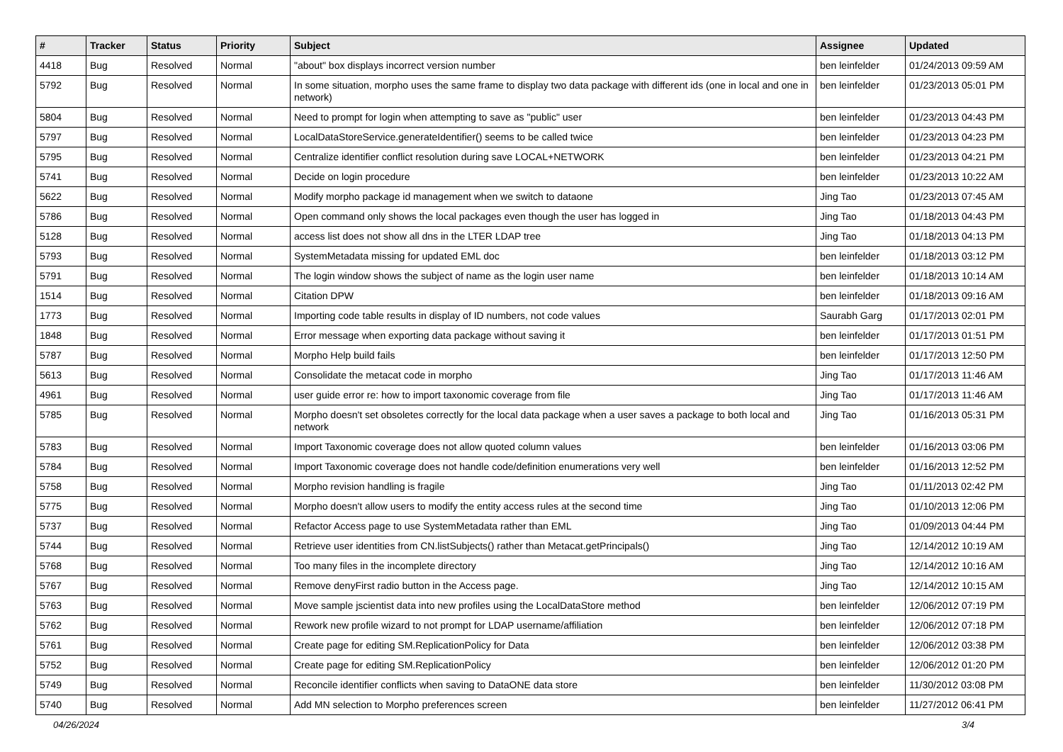| # | Tracker | Status | Priority | Subject | Assignee | Updated |
| --- | --- | --- | --- | --- | --- | --- |
| 4418 | Bug | Resolved | Normal | "about" box displays incorrect version number | ben leinfelder | 01/24/2013 09:59 AM |
| 5792 | Bug | Resolved | Normal | In some situation, morpho uses the same frame to display two data package with different ids (one in local and one in network) | ben leinfelder | 01/23/2013 05:01 PM |
| 5804 | Bug | Resolved | Normal | Need to prompt for login when attempting to save as "public" user | ben leinfelder | 01/23/2013 04:43 PM |
| 5797 | Bug | Resolved | Normal | LocalDataStoreService.generateIdentifier() seems to be called twice | ben leinfelder | 01/23/2013 04:23 PM |
| 5795 | Bug | Resolved | Normal | Centralize identifier conflict resolution during save LOCAL+NETWORK | ben leinfelder | 01/23/2013 04:21 PM |
| 5741 | Bug | Resolved | Normal | Decide on login procedure | ben leinfelder | 01/23/2013 10:22 AM |
| 5622 | Bug | Resolved | Normal | Modify morpho package id management when we switch to dataone | Jing Tao | 01/23/2013 07:45 AM |
| 5786 | Bug | Resolved | Normal | Open command only shows the local packages even though the user has logged in | Jing Tao | 01/18/2013 04:43 PM |
| 5128 | Bug | Resolved | Normal | access list does not show all dns in the LTER LDAP tree | Jing Tao | 01/18/2013 04:13 PM |
| 5793 | Bug | Resolved | Normal | SystemMetadata missing for updated EML doc | ben leinfelder | 01/18/2013 03:12 PM |
| 5791 | Bug | Resolved | Normal | The login window shows the subject of name as the login user name | ben leinfelder | 01/18/2013 10:14 AM |
| 1514 | Bug | Resolved | Normal | Citation DPW | ben leinfelder | 01/18/2013 09:16 AM |
| 1773 | Bug | Resolved | Normal | Importing code table results in display of ID numbers, not code values | Saurabh Garg | 01/17/2013 02:01 PM |
| 1848 | Bug | Resolved | Normal | Error message when exporting data package without saving it | ben leinfelder | 01/17/2013 01:51 PM |
| 5787 | Bug | Resolved | Normal | Morpho Help build fails | ben leinfelder | 01/17/2013 12:50 PM |
| 5613 | Bug | Resolved | Normal | Consolidate the metacat code in morpho | Jing Tao | 01/17/2013 11:46 AM |
| 4961 | Bug | Resolved | Normal | user guide error re: how to import taxonomic coverage from file | Jing Tao | 01/17/2013 11:46 AM |
| 5785 | Bug | Resolved | Normal | Morpho doesn't set obsoletes correctly for the local data package when a user saves a package to both local and network | Jing Tao | 01/16/2013 05:31 PM |
| 5783 | Bug | Resolved | Normal | Import Taxonomic coverage does not allow quoted column values | ben leinfelder | 01/16/2013 03:06 PM |
| 5784 | Bug | Resolved | Normal | Import Taxonomic coverage does not handle code/definition enumerations very well | ben leinfelder | 01/16/2013 12:52 PM |
| 5758 | Bug | Resolved | Normal | Morpho revision handling is fragile | Jing Tao | 01/11/2013 02:42 PM |
| 5775 | Bug | Resolved | Normal | Morpho doesn't allow users to modify the entity access rules at the second time | Jing Tao | 01/10/2013 12:06 PM |
| 5737 | Bug | Resolved | Normal | Refactor Access page to use SystemMetadata rather than EML | Jing Tao | 01/09/2013 04:44 PM |
| 5744 | Bug | Resolved | Normal | Retrieve user identities from CN.listSubjects() rather than Metacat.getPrincipals() | Jing Tao | 12/14/2012 10:19 AM |
| 5768 | Bug | Resolved | Normal | Too many files in the incomplete directory | Jing Tao | 12/14/2012 10:16 AM |
| 5767 | Bug | Resolved | Normal | Remove denyFirst radio button in the Access page. | Jing Tao | 12/14/2012 10:15 AM |
| 5763 | Bug | Resolved | Normal | Move sample jscientist data into new profiles using the LocalDataStore method | ben leinfelder | 12/06/2012 07:19 PM |
| 5762 | Bug | Resolved | Normal | Rework new profile wizard to not prompt for LDAP username/affiliation | ben leinfelder | 12/06/2012 07:18 PM |
| 5761 | Bug | Resolved | Normal | Create page for editing SM.ReplicationPolicy for Data | ben leinfelder | 12/06/2012 03:38 PM |
| 5752 | Bug | Resolved | Normal | Create page for editing SM.ReplicationPolicy | ben leinfelder | 12/06/2012 01:20 PM |
| 5749 | Bug | Resolved | Normal | Reconcile identifier conflicts when saving to DataONE data store | ben leinfelder | 11/30/2012 03:08 PM |
| 5740 | Bug | Resolved | Normal | Add MN selection to Morpho preferences screen | ben leinfelder | 11/27/2012 06:41 PM |
04/26/2024 3/4